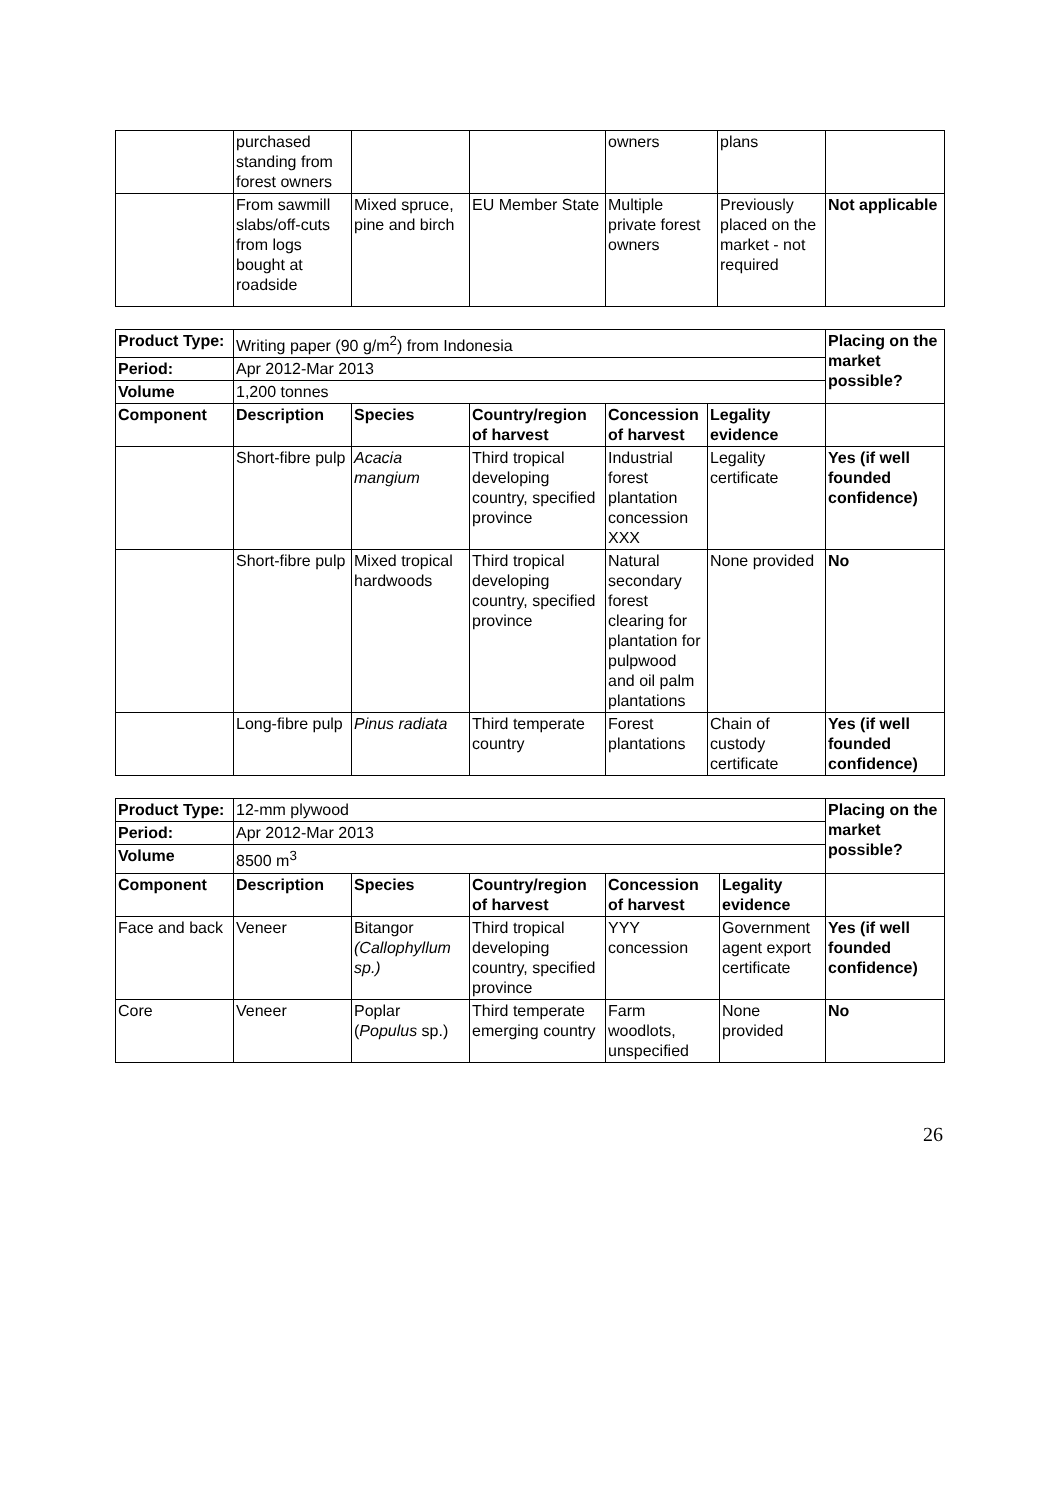| | purchased standing from forest owners | | | owners | plans | |
| | From sawmill slabs/off-cuts from logs bought at roadside | Mixed spruce, pine and birch | EU Member State | Multiple private forest owners | Previously placed on the market - not required | Not applicable |
| Product Type: | Writing paper (90 g/m<sup>2</sup>) from Indonesia | | | | | Placing on the market possible? |
| Period: | Apr 2012-Mar 2013 | | | | | |
| Volume | 1,200 tonnes | | | | | |
| Component | Description | Species | Country/region of harvest | Concession of harvest | Legality evidence | |
| | Short-fibre pulp | Acacia mangium | Third tropical developing country, specified province | Industrial forest plantation concession XXX | Legality certificate | Yes (if well founded confidence) |
| | Short-fibre pulp | Mixed tropical hardwoods | Third tropical developing country, specified province | Natural secondary forest clearing for plantation for pulpwood and oil palm plantations | None provided | No |
| | Long-fibre pulp | Pinus radiata | Third temperate country | Forest plantations | Chain of custody certificate | Yes (if well founded confidence) |
| Product Type: | 12-mm plywood | | | | | Placing on the market possible? |
| Period: | Apr 2012-Mar 2013 | | | | | |
| Volume | 8500 m<sup>3</sup> | | | | | |
| Component | Description | Species | Country/region of harvest | Concession of harvest | Legality evidence | |
| Face and back | Veneer | Bitangor (Callophyllum sp.) | Third tropical developing country, specified province | YYY concession | Government agent export certificate | Yes (if well founded confidence) |
| Core | Veneer | Poplar ( Populus sp.) | Third temperate emerging country | Farm woodlots, unspecified | None provided | No |
26